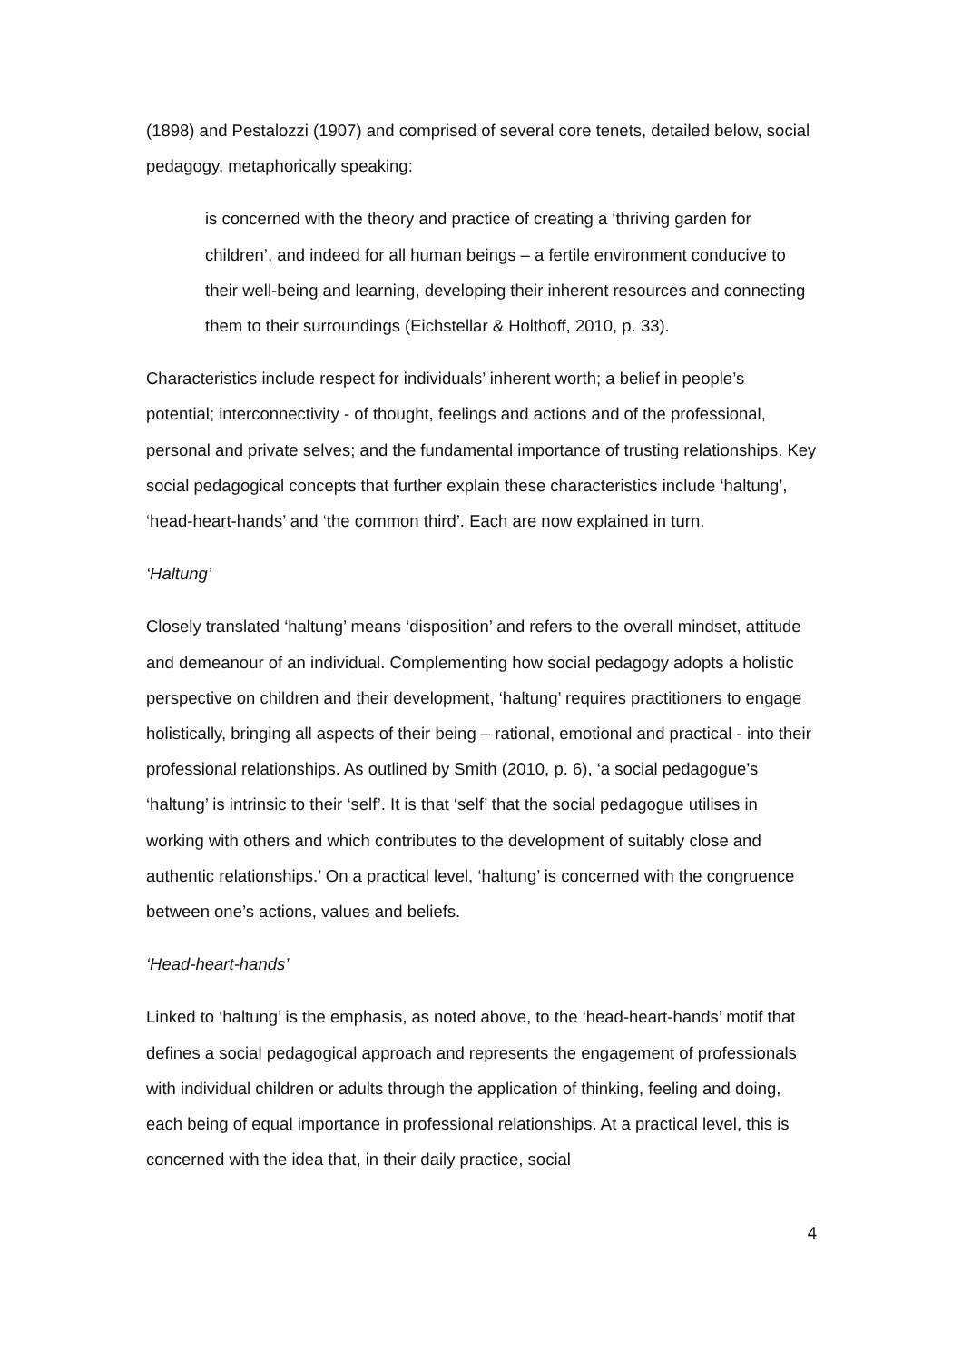(1898) and Pestalozzi (1907) and comprised of several core tenets, detailed below, social pedagogy, metaphorically speaking:
is concerned with the theory and practice of creating a ‘thriving garden for children’, and indeed for all human beings – a fertile environment conducive to their well-being and learning, developing their inherent resources and connecting them to their surroundings (Eichstellar & Holthoff, 2010, p. 33).
Characteristics include respect for individuals’ inherent worth; a belief in people’s potential; interconnectivity - of thought, feelings and actions and of the professional, personal and private selves; and the fundamental importance of trusting relationships. Key social pedagogical concepts that further explain these characteristics include ‘haltung’, ‘head-heart-hands’ and ‘the common third’. Each are now explained in turn.
‘Haltung’
Closely translated ‘haltung’ means ‘disposition’ and refers to the overall mindset, attitude and demeanour of an individual. Complementing how social pedagogy adopts a holistic perspective on children and their development, ‘haltung’ requires practitioners to engage holistically, bringing all aspects of their being – rational, emotional and practical - into their professional relationships. As outlined by Smith (2010, p. 6), ‘a social pedagogue’s ‘haltung’ is intrinsic to their ‘self’. It is that ‘self’ that the social pedagogue utilises in working with others and which contributes to the development of suitably close and authentic relationships.’ On a practical level, ‘haltung’ is concerned with the congruence between one’s actions, values and beliefs.
‘Head-heart-hands’
Linked to ‘haltung’ is the emphasis, as noted above, to the ‘head-heart-hands’ motif that defines a social pedagogical approach and represents the engagement of professionals with individual children or adults through the application of thinking, feeling and doing, each being of equal importance in professional relationships. At a practical level, this is concerned with the idea that, in their daily practice, social
4